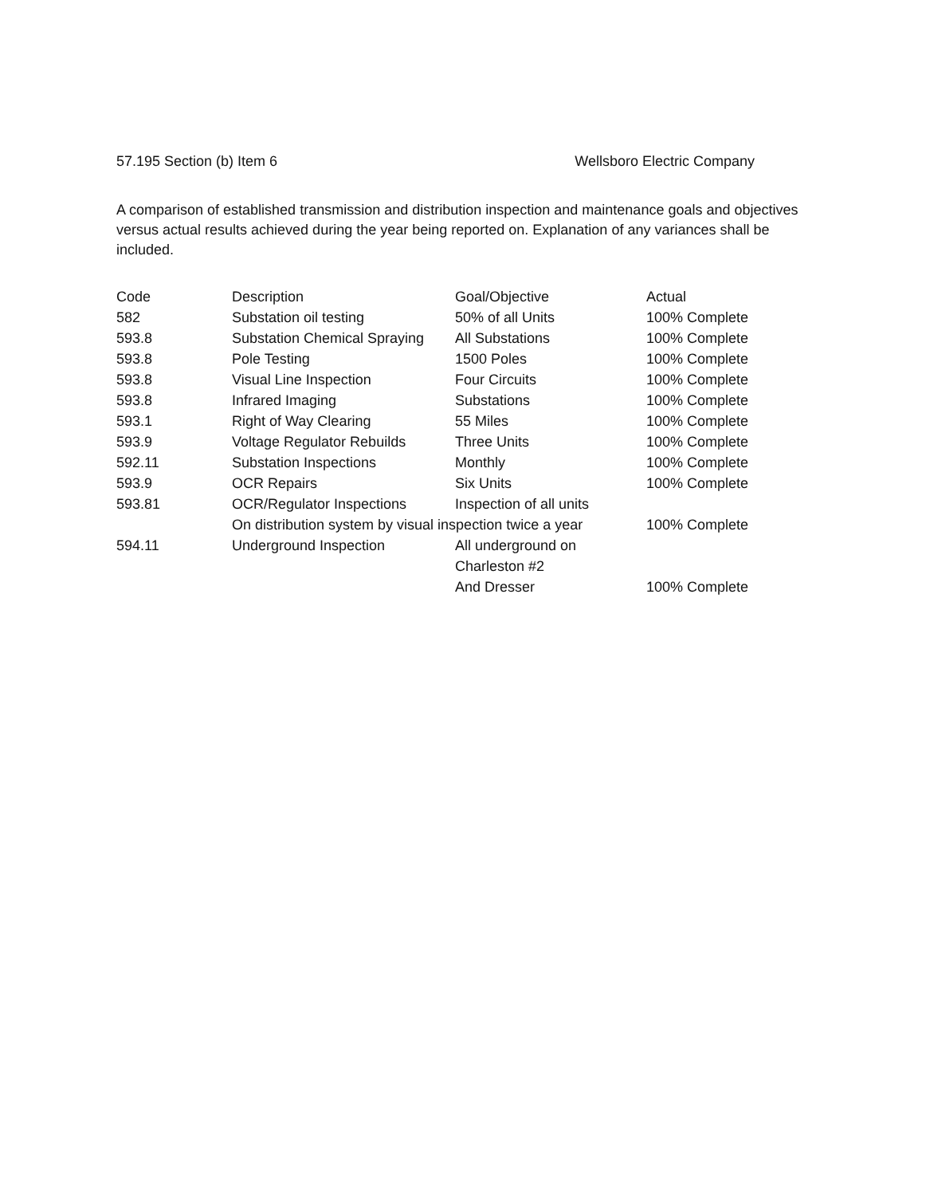57.195 Section (b) Item 6 Wellsboro Electric Company
A comparison of established transmission and distribution inspection and maintenance goals and objectives versus actual results achieved during the year being reported on. Explanation of any variances shall be included.
| Code | Description | Goal/Objective | Actual |
| --- | --- | --- | --- |
| 582 | Substation oil testing | 50% of all Units | 100% Complete |
| 593.8 | Substation Chemical Spraying | All Substations | 100% Complete |
| 593.8 | Pole Testing | 1500 Poles | 100% Complete |
| 593.8 | Visual Line Inspection | Four Circuits | 100% Complete |
| 593.8 | Infrared Imaging | Substations | 100% Complete |
| 593.1 | Right of Way Clearing | 55 Miles | 100% Complete |
| 593.9 | Voltage Regulator Rebuilds | Three Units | 100% Complete |
| 592.11 | Substation Inspections | Monthly | 100% Complete |
| 593.9 | OCR Repairs | Six Units | 100% Complete |
| 593.81 | OCR/Regulator Inspections | Inspection of all units | |
| | On distribution system by visual inspection twice a year | | 100% Complete |
| 594.11 | Underground Inspection | All underground on | |
| | | Charleston #2 | |
| | | And Dresser | 100% Complete |